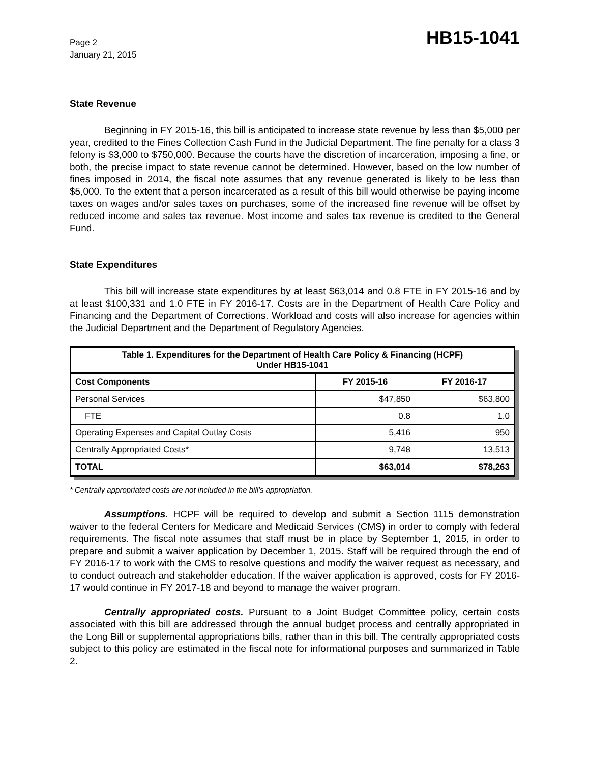Page 2
January 21, 2015
HB15-1041
State Revenue
Beginning in FY 2015-16, this bill is anticipated to increase state revenue by less than $5,000 per year, credited to the Fines Collection Cash Fund in the Judicial Department. The fine penalty for a class 3 felony is $3,000 to $750,000. Because the courts have the discretion of incarceration, imposing a fine, or both, the precise impact to state revenue cannot be determined. However, based on the low number of fines imposed in 2014, the fiscal note assumes that any revenue generated is likely to be less than $5,000. To the extent that a person incarcerated as a result of this bill would otherwise be paying income taxes on wages and/or sales taxes on purchases, some of the increased fine revenue will be offset by reduced income and sales tax revenue. Most income and sales tax revenue is credited to the General Fund.
State Expenditures
This bill will increase state expenditures by at least $63,014 and 0.8 FTE in FY 2015-16 and by at least $100,331 and 1.0 FTE in FY 2016-17. Costs are in the Department of Health Care Policy and Financing and the Department of Corrections. Workload and costs will also increase for agencies within the Judicial Department and the Department of Regulatory Agencies.
| Table 1. Expenditures for the Department of Health Care Policy & Financing (HCPF) Under HB15-1041 | | |
| Cost Components | FY 2015-16 | FY 2016-17 |
| Personal Services | $47,850 | $63,800 |
| FTE | 0.8 | 1.0 |
| Operating Expenses and Capital Outlay Costs | 5,416 | 950 |
| Centrally Appropriated Costs* | 9,748 | 13,513 |
| TOTAL | $63,014 | $78,263 |
* Centrally appropriated costs are not included in the bill's appropriation.
Assumptions. HCPF will be required to develop and submit a Section 1115 demonstration waiver to the federal Centers for Medicare and Medicaid Services (CMS) in order to comply with federal requirements. The fiscal note assumes that staff must be in place by September 1, 2015, in order to prepare and submit a waiver application by December 1, 2015. Staff will be required through the end of FY 2016-17 to work with the CMS to resolve questions and modify the waiver request as necessary, and to conduct outreach and stakeholder education. If the waiver application is approved, costs for FY 2016-17 would continue in FY 2017-18 and beyond to manage the waiver program.
Centrally appropriated costs. Pursuant to a Joint Budget Committee policy, certain costs associated with this bill are addressed through the annual budget process and centrally appropriated in the Long Bill or supplemental appropriations bills, rather than in this bill. The centrally appropriated costs subject to this policy are estimated in the fiscal note for informational purposes and summarized in Table 2.